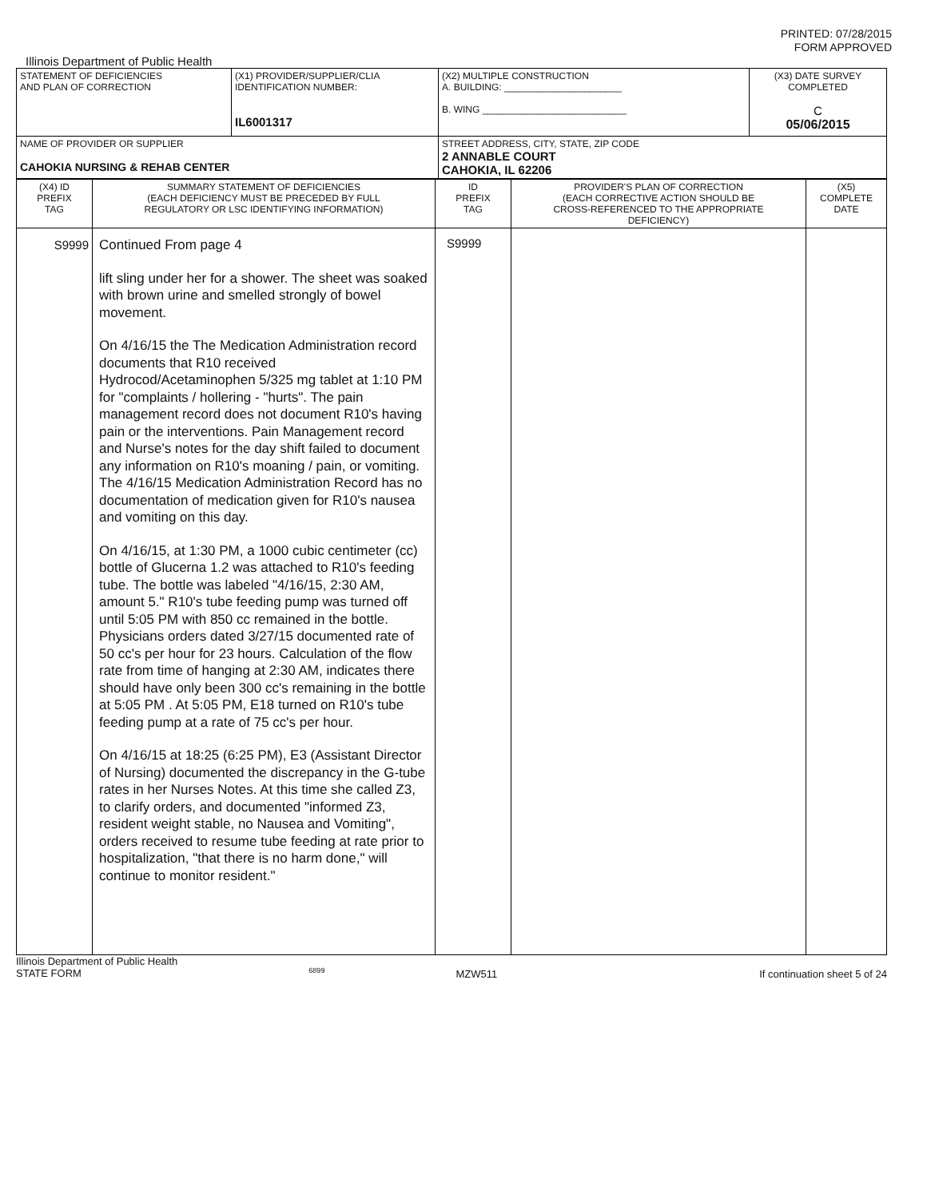PRINTED: 07/28/2015
FORM APPROVED
Illinois Department of Public Health
| STATEMENT OF DEFICIENCIES AND PLAN OF CORRECTION | (X1) PROVIDER/SUPPLIER/CLIA IDENTIFICATION NUMBER: IL6001317 | (X2) MULTIPLE CONSTRUCTION A. BUILDING: ______________________ B. WING ___________________________ | (X3) DATE SURVEY COMPLETED C 05/06/2015 |
| NAME OF PROVIDER OR SUPPLIER CAHOKIA NURSING & REHAB CENTER | | STREET ADDRESS, CITY, STATE, ZIP CODE 2 ANNABLE COURT CAHOKIA, IL 62206 | |
| (X4) ID PREFIX TAG | SUMMARY STATEMENT OF DEFICIENCIES (EACH DEFICIENCY MUST BE PRECEDED BY FULL REGULATORY OR LSC IDENTIFYING INFORMATION) | ID PREFIX TAG | PROVIDER'S PLAN OF CORRECTION (EACH CORRECTIVE ACTION SHOULD BE CROSS-REFERENCED TO THE APPROPRIATE DEFICIENCY) | (X5) COMPLETE DATE |
| --- | --- | --- | --- | --- |
| S9999 | Continued From page 4 lift sling under her for a shower. The sheet was soaked with brown urine and smelled strongly of bowel movement. On 4/16/15 the The Medication Administration record documents that R10 received Hydrocod/Acetaminophen 5/325 mg tablet at 1:10 PM for "complaints / hollering - "hurts". The pain management record does not document R10's having pain or the interventions. Pain Management record and Nurse's notes for the day shift failed to document any information on R10's moaning / pain, or vomiting. The 4/16/15 Medication Administration Record has no documentation of medication given for R10's nausea and vomiting on this day. On 4/16/15, at 1:30 PM, a 1000 cubic centimeter (cc) bottle of Glucerna 1.2 was attached to R10's feeding tube. The bottle was labeled "4/16/15, 2:30 AM, amount 5." R10's tube feeding pump was turned off until 5:05 PM with 850 cc remained in the bottle. Physicians orders dated 3/27/15 documented rate of 50 cc's per hour for 23 hours. Calculation of the flow rate from time of hanging at 2:30 AM, indicates there should have only been 300 cc's remaining in the bottle at 5:05 PM . At 5:05 PM, E18 turned on R10's tube feeding pump at a rate of 75 cc's per hour. On 4/16/15 at 18:25 (6:25 PM), E3 (Assistant Director of Nursing) documented the discrepancy in the G-tube rates in her Nurses Notes. At this time she called Z3, to clarify orders, and documented "informed Z3, resident weight stable, no Nausea and Vomiting", orders received to resume tube feeding at rate prior to hospitalization, "that there is no harm done," will continue to monitor resident." | S9999 | | |
Illinois Department of Public Health
STATE FORM 6899 MZW511 If continuation sheet 5 of 24